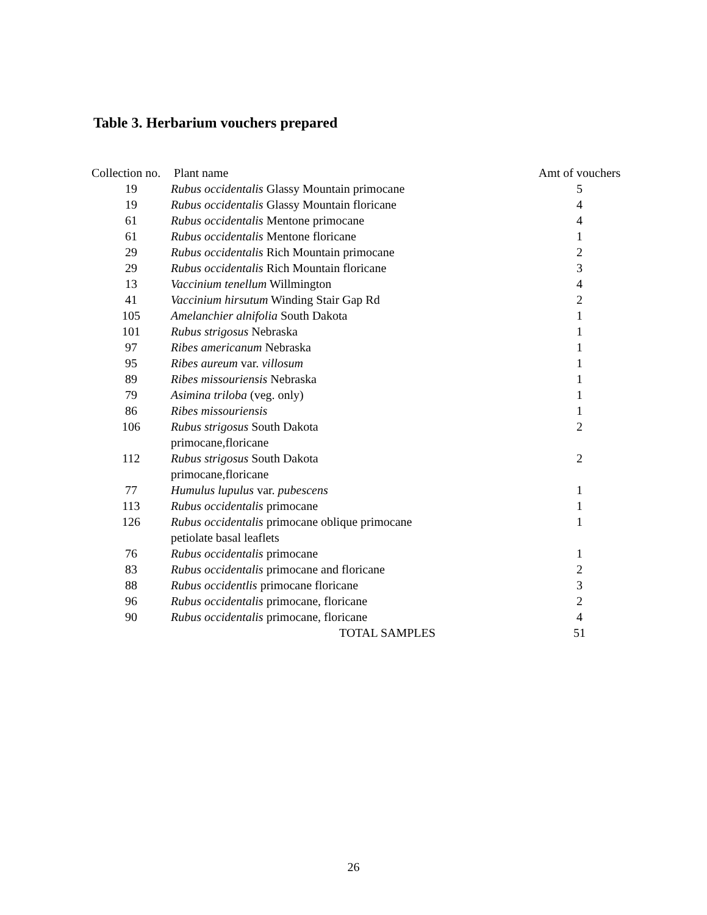Table 3. Herbarium vouchers prepared
| Collection no. | Plant name | Amt of vouchers |
| --- | --- | --- |
| 19 | Rubus occidentalis Glassy Mountain primocane | 5 |
| 19 | Rubus occidentalis Glassy Mountain floricane | 4 |
| 61 | Rubus occidentalis Mentone primocane | 4 |
| 61 | Rubus occidentalis Mentone floricane | 1 |
| 29 | Rubus occidentalis Rich Mountain primocane | 2 |
| 29 | Rubus occidentalis Rich Mountain floricane | 3 |
| 13 | Vaccinium tenellum Willmington | 4 |
| 41 | Vaccinium hirsutum Winding Stair Gap Rd | 2 |
| 105 | Amelanchier alnifolia South Dakota | 1 |
| 101 | Rubus strigosus Nebraska | 1 |
| 97 | Ribes americanum Nebraska | 1 |
| 95 | Ribes aureum var. villosum | 1 |
| 89 | Ribes missouriensis Nebraska | 1 |
| 79 | Asimina triloba (veg. only) | 1 |
| 86 | Ribes missouriensis | 1 |
| 106 | Rubus strigosus South Dakota primocane,floricane | 2 |
| 112 | Rubus strigosus South Dakota primocane,floricane | 2 |
| 77 | Humulus lupulus var. pubescens | 1 |
| 113 | Rubus occidentalis primocane | 1 |
| 126 | Rubus occidentalis primocane oblique primocane petiolate basal leaflets | 1 |
| 76 | Rubus occidentalis primocane | 1 |
| 83 | Rubus occidentalis primocane and floricane | 2 |
| 88 | Rubus occidentlis primocane floricane | 3 |
| 96 | Rubus occidentalis primocane, floricane | 2 |
| 90 | Rubus occidentalis primocane, floricane | 4 |
| | TOTAL SAMPLES | 51 |
26